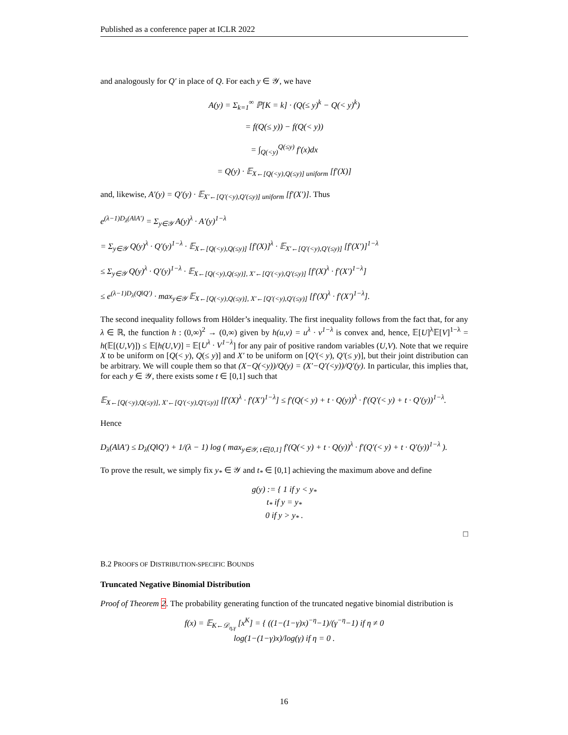Published as a conference paper at ICLR 2022
and analogously for Q′ in place of Q. For each y ∈ 𝒴, we have
A(y) = Σ<sub>k=1</sub><sup>∞</sup> ℙ[K = k] · (Q(≤ y)<sup>k</sup> − Q(< y)<sup>k</sup>)
= f(Q(≤ y)) − f(Q(< y))
= ∫<sub>Q(<y)</sub><sup>Q(≤y)</sup> f′(x)dx
= Q(y) · 𝔼<sub>X←[Q(<y),Q(≤y)] uniform</sub> [f′(X)]
and, likewise, A′(y) = Q′(y) · 𝔼<sub>X′←[Q′(<y),Q′(≤y)] uniform</sub> [f′(X′)]. Thus
e<sup>(λ−1)D<sub>λ</sub>(A‖A′)</sup> = Σ<sub>y∈𝒴</sub> A(y)<sup>λ</sup> · A′(y)<sup>1−λ</sup>
= Σ<sub>y∈𝒴</sub> Q(y)<sup>λ</sup> · Q′(y)<sup>1−λ</sup> · 𝔼<sub>X←[Q(<y),Q(≤y)]</sub> [f′(X)]<sup>λ</sup> · 𝔼<sub>X′←[Q′(<y),Q′(≤y)]</sub> [f′(X′)]<sup>1−λ</sup>
≤ Σ<sub>y∈𝒴</sub> Q(y)<sup>λ</sup> · Q′(y)<sup>1−λ</sup> · 𝔼<sub>X←[Q(<y),Q(≤y)], X′←[Q′(<y),Q′(≤y)]</sub> [f′(X)<sup>λ</sup> · f′(X′)<sup>1−λ</sup>]
≤ e<sup>(λ−1)D<sub>λ</sub>(Q‖Q′)</sup> · max<sub>y∈𝒴</sub> 𝔼<sub>X←[Q(<y),Q(≤y)], X′←[Q′(<y),Q′(≤y)]</sub> [f′(X)<sup>λ</sup> · f′(X′)<sup>1−λ</sup>].
The second inequality follows from Hölder’s inequality. The first inequality follows from the fact that, for any λ ∈ ℝ, the function h : (0,∞)<sup>2</sup> → (0,∞) given by h(u,v) = u<sup>λ</sup> · v<sup>1−λ</sup> is convex and, hence, 𝔼[U]<sup>λ</sup>𝔼[V]<sup>1−λ</sup> = h(𝔼[(U,V)]) ≤ 𝔼[h(U,V)] = 𝔼[U<sup>λ</sup> · V<sup>1−λ</sup>] for any pair of positive random variables (U,V). Note that we require X to be uniform on [Q(< y), Q(≤ y)] and X′ to be uniform on [Q′(< y), Q′(≤ y)], but their joint distribution can be arbitrary. We will couple them so that (X−Q(<y))/Q(y) = (X′−Q′(<y))/Q′(y). In particular, this implies that, for each y ∈ 𝒴, there exists some t ∈ [0,1] such that
𝔼<sub>X←[Q(<y),Q(≤y)], X′←[Q′(<y),Q′(≤y)]</sub> [f′(X)<sup>λ</sup> · f′(X′)<sup>1−λ</sup>] ≤ f′(Q(< y) + t · Q(y))<sup>λ</sup> · f′(Q′(< y) + t · Q′(y))<sup>1−λ</sup>.
Hence
D<sub>λ</sub>(A‖A′) ≤ D<sub>λ</sub>(Q‖Q′) + 1/(λ − 1) log ( max<sub>y∈𝒴, t∈[0,1]</sub> f′(Q(< y) + t · Q(y))<sup>λ</sup> · f′(Q′(< y) + t · Q′(y))<sup>1−λ</sup> ).
To prove the result, we simply fix y<sub>*</sub> ∈ 𝒴 and t<sub>*</sub> ∈ [0,1] achieving the maximum above and define
g(y) := { 1 if y < y<sub>*</sub>
t<sub>*</sub> if y = y<sub>*</sub>
0 if y > y<sub>*</sub> .
□
B.2 PROOFS OF DISTRIBUTION-SPECIFIC BOUNDS
Truncated Negative Binomial Distribution
Proof of Theorem 2. The probability generating function of the truncated negative binomial distribution is
f(x) = 𝔼<sub>K←𝒟<sub>η,γ</sub></sub> [x<sup>K</sup>] = { ((1−(1−γ)x)<sup>−η</sup>−1)/(γ<sup>−η</sup>−1) if η ≠ 0
log(1−(1−γ)x)/log(γ) if η = 0 .
16